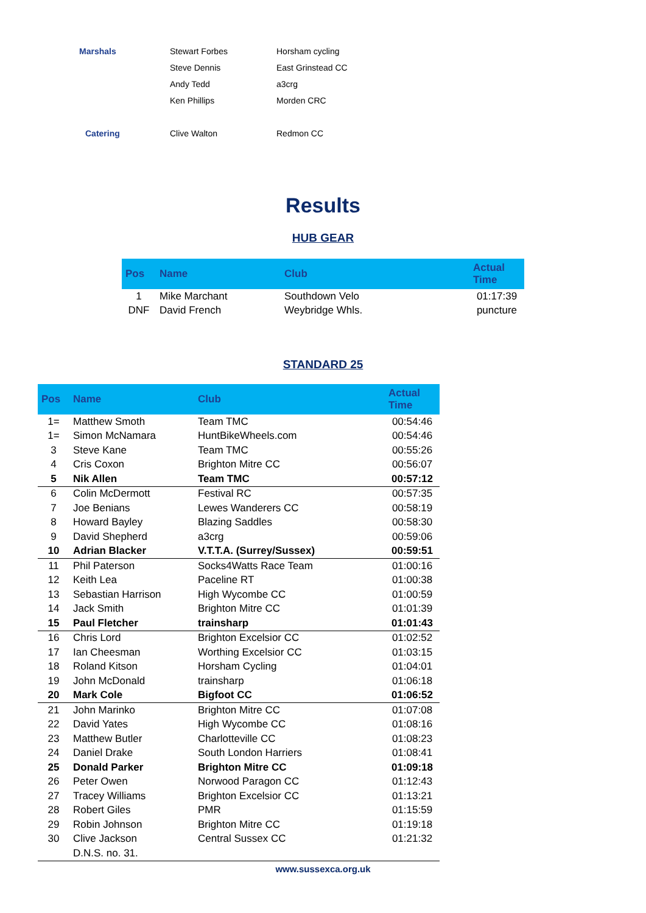| Marshals | Stewart Forbes | Horsham cycling |
| | Steve Dennis | East Grinstead CC |
| | Andy Tedd | a3crg |
| | Ken Phillips | Morden CRC |
| Catering | Clive Walton | Redmon CC |
Results
HUB GEAR
| Pos | Name | Club | Actual Time |
| --- | --- | --- | --- |
| 1 | Mike Marchant | Southdown Velo | 01:17:39 |
| DNF | David French | Weybridge Whls. | puncture |
STANDARD 25
| Pos | Name | Club | Actual Time |
| --- | --- | --- | --- |
| 1= | Matthew Smoth | Team TMC | 00:54:46 |
| 1= | Simon McNamara | HuntBikeWheels.com | 00:54:46 |
| 3 | Steve Kane | Team TMC | 00:55:26 |
| 4 | Cris Coxon | Brighton Mitre CC | 00:56:07 |
| 5 | Nik Allen | Team TMC | 00:57:12 |
| 6 | Colin McDermott | Festival RC | 00:57:35 |
| 7 | Joe Benians | Lewes Wanderers CC | 00:58:19 |
| 8 | Howard Bayley | Blazing Saddles | 00:58:30 |
| 9 | David Shepherd | a3crg | 00:59:06 |
| 10 | Adrian Blacker | V.T.T.A. (Surrey/Sussex) | 00:59:51 |
| 11 | Phil Paterson | Socks4Watts Race Team | 01:00:16 |
| 12 | Keith Lea | Paceline RT | 01:00:38 |
| 13 | Sebastian Harrison | High Wycombe CC | 01:00:59 |
| 14 | Jack Smith | Brighton Mitre CC | 01:01:39 |
| 15 | Paul Fletcher | trainsharp | 01:01:43 |
| 16 | Chris Lord | Brighton Excelsior CC | 01:02:52 |
| 17 | Ian Cheesman | Worthing Excelsior CC | 01:03:15 |
| 18 | Roland Kitson | Horsham Cycling | 01:04:01 |
| 19 | John McDonald | trainsharp | 01:06:18 |
| 20 | Mark Cole | Bigfoot CC | 01:06:52 |
| 21 | John Marinko | Brighton Mitre CC | 01:07:08 |
| 22 | David Yates | High Wycombe CC | 01:08:16 |
| 23 | Matthew Butler | Charlotteville CC | 01:08:23 |
| 24 | Daniel Drake | South London Harriers | 01:08:41 |
| 25 | Donald Parker | Brighton Mitre CC | 01:09:18 |
| 26 | Peter Owen | Norwood Paragon CC | 01:12:43 |
| 27 | Tracey Williams | Brighton Excelsior CC | 01:13:21 |
| 28 | Robert Giles | PMR | 01:15:59 |
| 29 | Robin Johnson | Brighton Mitre CC | 01:19:18 |
| 30 | Clive Jackson | Central Sussex CC | 01:21:32 |
| | D.N.S. no. 31. | | |
www.sussexca.org.uk